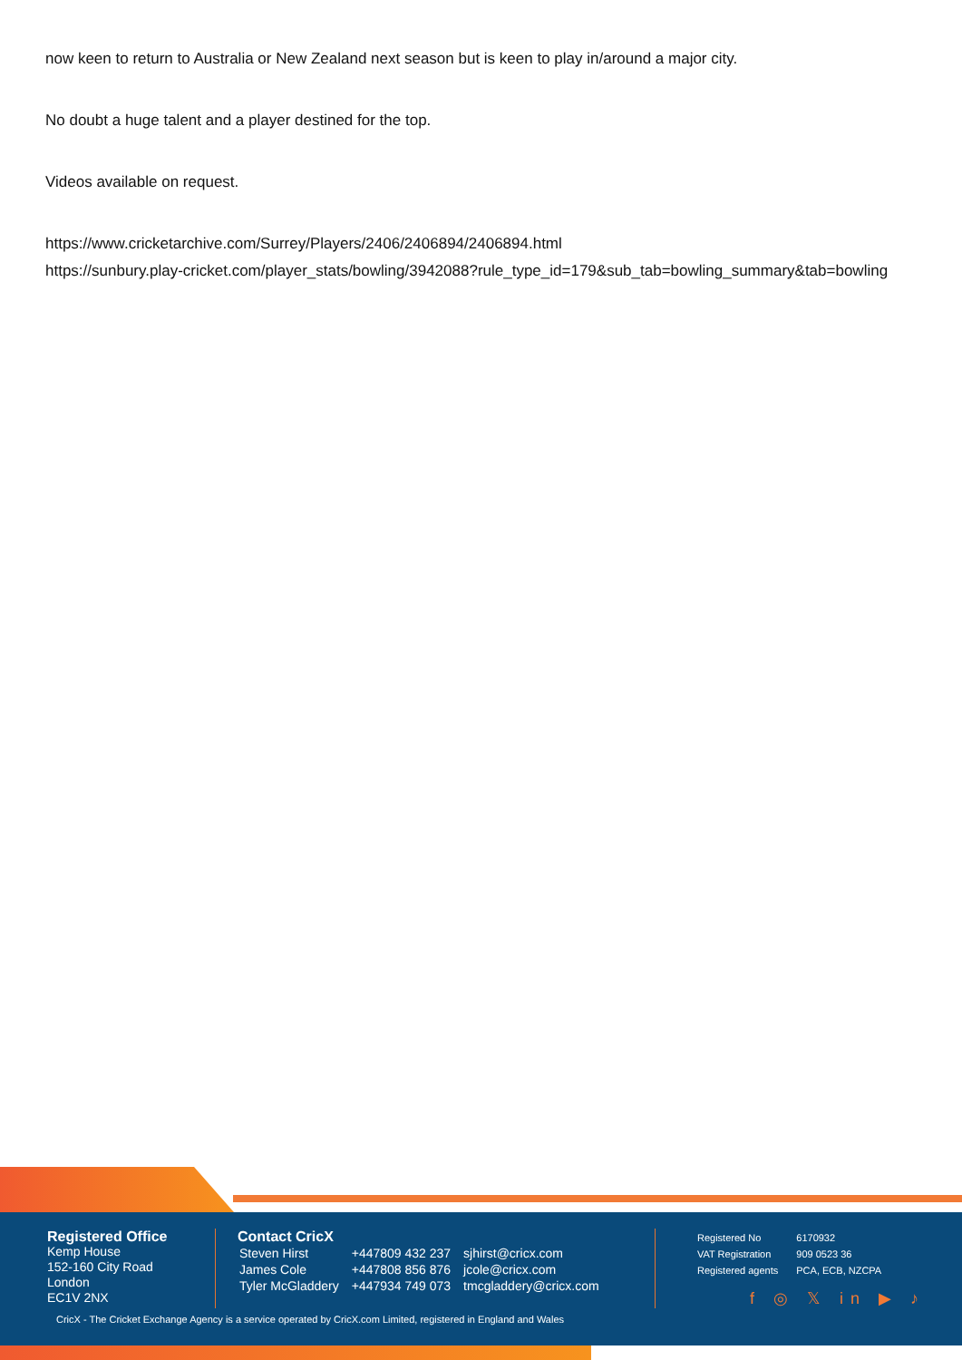now keen to return to Australia or New Zealand next season but is keen to play in/around a major city.
No doubt a huge talent and a player destined for the top.
Videos available on request.
https://www.cricketarchive.com/Surrey/Players/2406/2406894/2406894.html
https://sunbury.play-cricket.com/player_stats/bowling/3942088?rule_type_id=179&sub_tab=bowling_summary&tab=bowling
Registered Office
Kemp House
152-160 City Road
London
EC1V 2NX
Contact CricX
| Steven Hirst | +447809 432 237 | sjhirst@cricx.com |
| James Cole | +447808 856 876 | jcole@cricx.com |
| Tyler McGladdery | +447934 749 073 | tmcgladdery@cricx.com |
| Registered No | 6170932 |
| VAT Registration | 909 0523 36 |
| Registered agents | PCA, ECB, NZCPA |
f ◎ 𝕏 in ▶ ♪
CricX - The Cricket Exchange Agency is a service operated by CricX.com Limited, registered in England and Wales